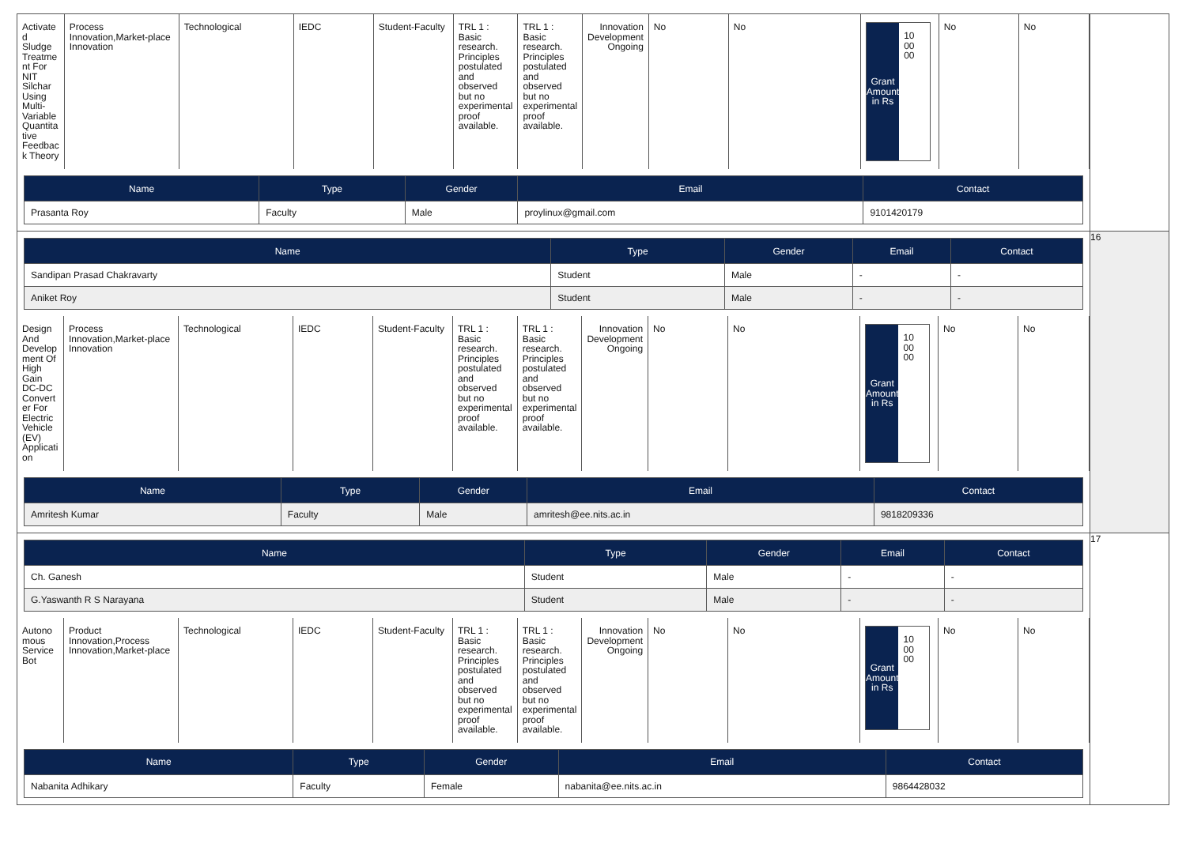| / Activate d Sludge Treatme nt For NIT Silchar Using Multi-Variable Quantita tive Feedbac k Theory / Process Innovation,Market-place Innovation / Technological / IEDC / Student-Faculty / TRL 1 : Basic research. Principles postulated and observed but no experimental proof available. / TRL 1 : Basic research. Principles postulated and observed but no experimental proof available. / Innovation Development Ongoing / No / No / Grant Amount in Rs 10 00 00 / No / No / / Name / Type / Gender / Email / Contact / / --- / --- / --- / --- / --- / / Prasanta Roy / Faculty / Male / proylinux@gmail.com / 9101420179 / | |
| / Name / Type / Gender / Email / Contact / / --- / --- / --- / --- / --- / / Sandipan Prasad Chakravarty / Student / Male / - / - / / Aniket Roy / Student / Male / - / - / / Design And Develop ment Of High Gain DC-DC Convert er For Electric Vehicle (EV) Applicati on / Process Innovation,Market-place Innovation / Technological / IEDC / Student-Faculty / TRL 1 : Basic research. Principles postulated and observed but no experimental proof available. / TRL 1 : Basic research. Principles postulated and observed but no experimental proof available. / Innovation Development Ongoing / No / No / Grant Amount in Rs 10 00 00 / No / No / / Name / Type / Gender / Email / Contact / / --- / --- / --- / --- / --- / / Amritesh Kumar / Faculty / Male / amritesh@ee.nits.ac.in / 9818209336 / | 16 |
| / Name / Type / Gender / Email / Contact / / --- / --- / --- / --- / --- / / Ch. Ganesh / Student / Male / - / - / / G.Yaswanth R S Narayana / Student / Male / - / - / / Autono mous Service Bot / Product Innovation,Process Innovation,Market-place / Technological / IEDC / Student-Faculty / TRL 1 : Basic research. Principles postulated and observed but no experimental proof available. / TRL 1 : Basic research. Principles postulated and observed but no experimental proof available. / Innovation Development Ongoing / No / No / Grant Amount in Rs 10 00 00 / No / No / / Name / Type / Gender / Email / Contact / / --- / --- / --- / --- / --- / / Nabanita Adhikary / Faculty / Female / nabanita@ee.nits.ac.in / 9864428032 / | 17 |